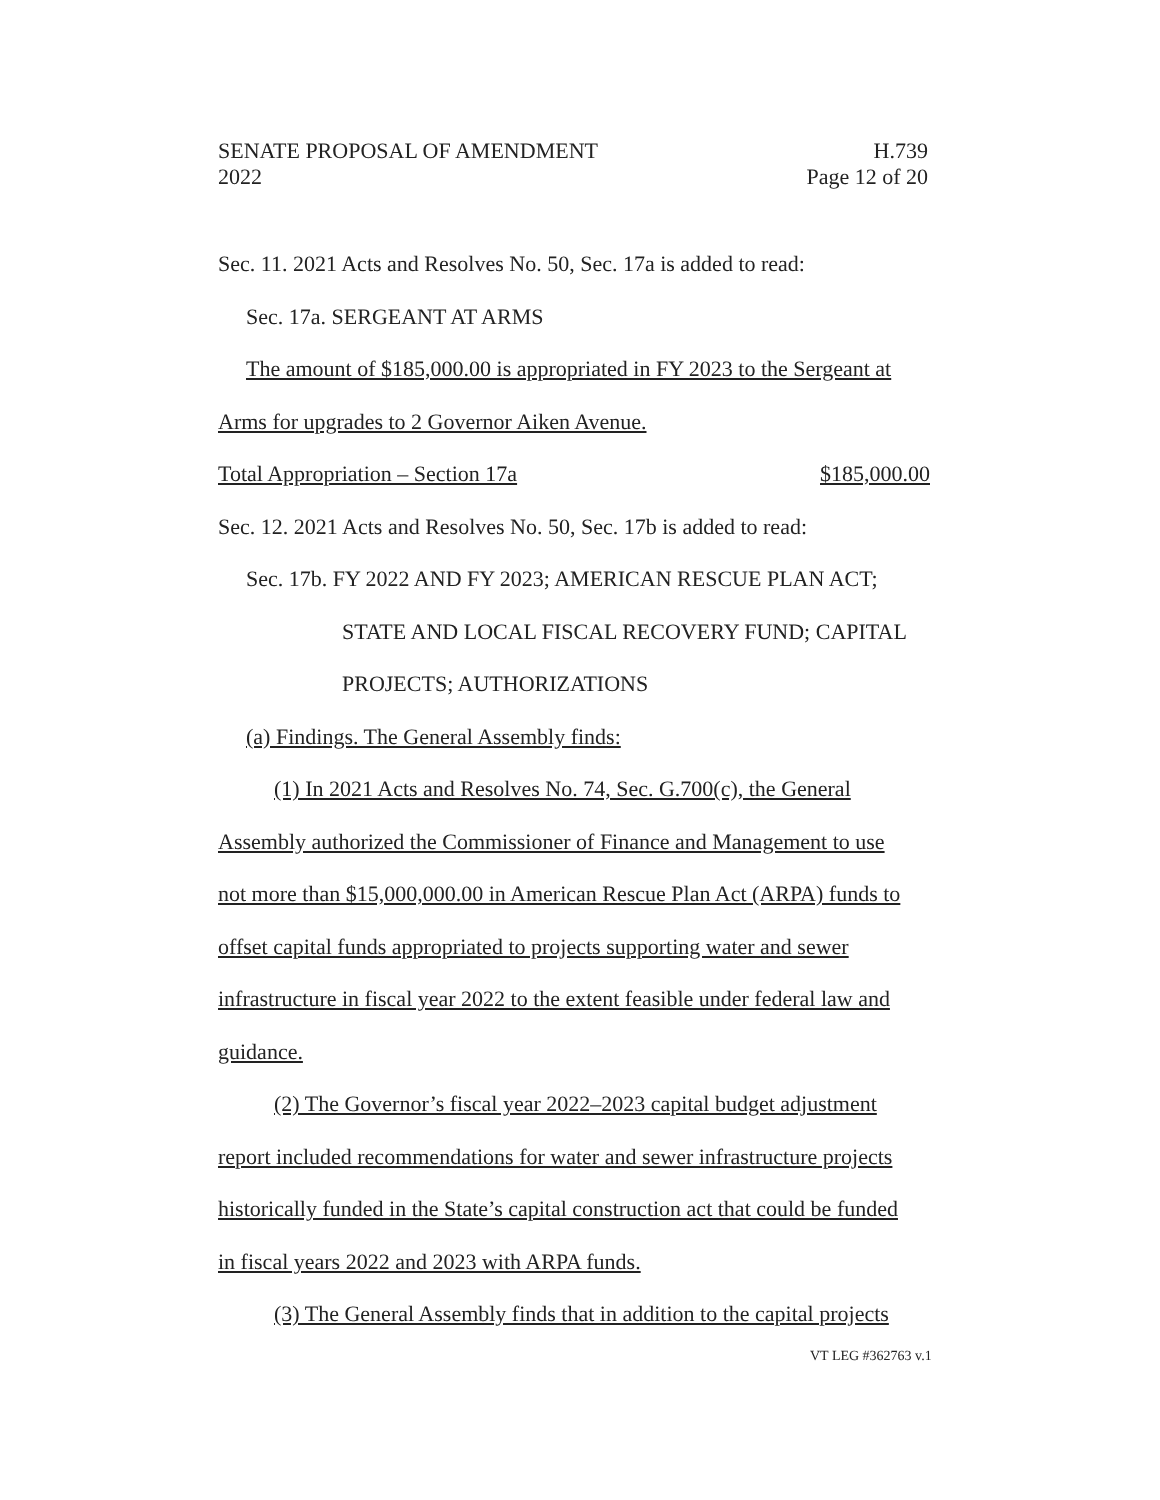SENATE PROPOSAL OF AMENDMENT H.739
2022 Page 12 of 20
Sec. 11. 2021 Acts and Resolves No. 50, Sec. 17a is added to read:
Sec. 17a. SERGEANT AT ARMS
The amount of $185,000.00 is appropriated in FY 2023 to the Sergeant at
Arms for upgrades to 2 Governor Aiken Avenue.
Total Appropriation – Section 17a $185,000.00
Sec. 12. 2021 Acts and Resolves No. 50, Sec. 17b is added to read:
Sec. 17b. FY 2022 AND FY 2023; AMERICAN RESCUE PLAN ACT;
STATE AND LOCAL FISCAL RECOVERY FUND; CAPITAL
PROJECTS; AUTHORIZATIONS
(a) Findings. The General Assembly finds:
(1) In 2021 Acts and Resolves No. 74, Sec. G.700(c), the General
Assembly authorized the Commissioner of Finance and Management to use
not more than $15,000,000.00 in American Rescue Plan Act (ARPA) funds to
offset capital funds appropriated to projects supporting water and sewer
infrastructure in fiscal year 2022 to the extent feasible under federal law and
guidance.
(2) The Governor’s fiscal year 2022–2023 capital budget adjustment
report included recommendations for water and sewer infrastructure projects
historically funded in the State’s capital construction act that could be funded
in fiscal years 2022 and 2023 with ARPA funds.
(3) The General Assembly finds that in addition to the capital projects
VT LEG #362763 v.1